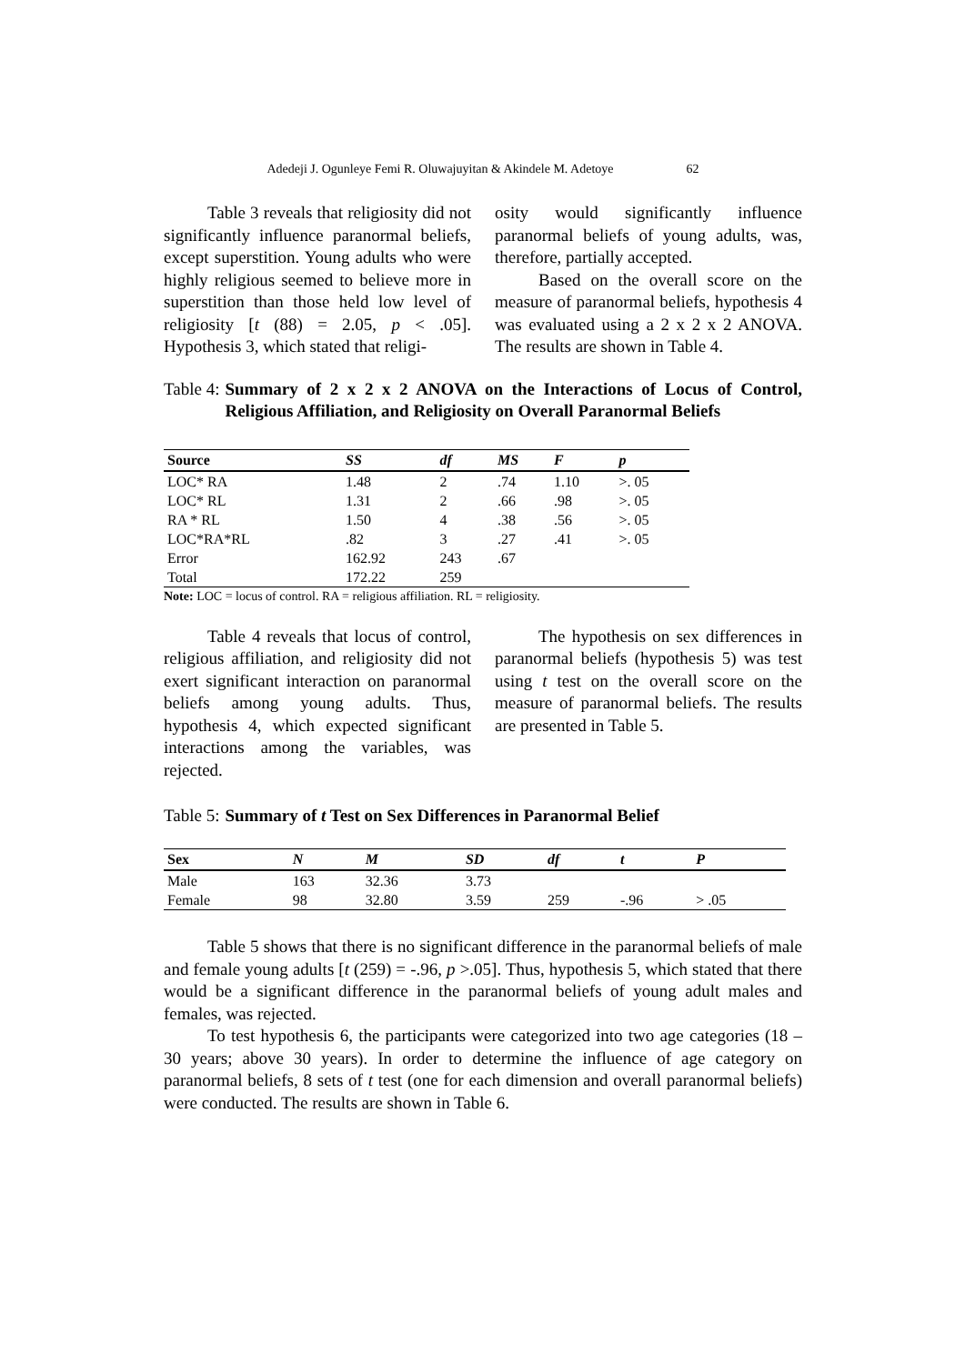Adedeji J. Ogunleye Femi R. Oluwajuyitan & Akindele M. Adetoye 62
Table 3 reveals that religiosity did not significantly influence paranormal beliefs, except superstition. Young adults who were highly religious seemed to believe more in superstition than those held low level of religiosity [t (88) = 2.05, p < .05]. Hypothesis 3, which stated that religi-
osity would significantly influence paranormal beliefs of young adults, was, therefore, partially accepted.
Based on the overall score on the measure of paranormal beliefs, hypothesis 4 was evaluated using a 2 x 2 x 2 ANOVA. The results are shown in Table 4.
Table 4: Summary of 2 x 2 x 2 ANOVA on the Interactions of Locus of Control, Religious Affiliation, and Religiosity on Overall Paranormal Beliefs
| Source | SS | df | MS | F | p |
| --- | --- | --- | --- | --- | --- |
| LOC* RA | 1.48 | 2 | .74 | 1.10 | >. 05 |
| LOC* RL | 1.31 | 2 | .66 | .98 | >. 05 |
| RA * RL | 1.50 | 4 | .38 | .56 | >. 05 |
| LOC*RA*RL | .82 | 3 | .27 | .41 | >. 05 |
| Error | 162.92 | 243 | .67 | | |
| Total | 172.22 | 259 | | | |
Note: LOC = locus of control. RA = religious affiliation. RL = religiosity.
Table 4 reveals that locus of control, religious affiliation, and religiosity did not exert significant interaction on paranormal beliefs among young adults. Thus, hypothesis 4, which expected significant interactions among the variables, was rejected.
The hypothesis on sex differences in paranormal beliefs (hypothesis 5) was test using t test on the overall score on the measure of paranormal beliefs. The results are presented in Table 5.
Table 5: Summary of t Test on Sex Differences in Paranormal Belief
| Sex | N | M | SD | df | t | P |
| --- | --- | --- | --- | --- | --- | --- |
| Male | 163 | 32.36 | 3.73 | | | |
| Female | 98 | 32.80 | 3.59 | 259 | -.96 | > .05 |
Table 5 shows that there is no significant difference in the paranormal beliefs of male and female young adults [t (259) = -.96, p >.05]. Thus, hypothesis 5, which stated that there would be a significant difference in the paranormal beliefs of young adult males and females, was rejected.
To test hypothesis 6, the participants were categorized into two age categories (18 – 30 years; above 30 years). In order to determine the influence of age category on paranormal beliefs, 8 sets of t test (one for each dimension and overall paranormal beliefs) were conducted. The results are shown in Table 6.